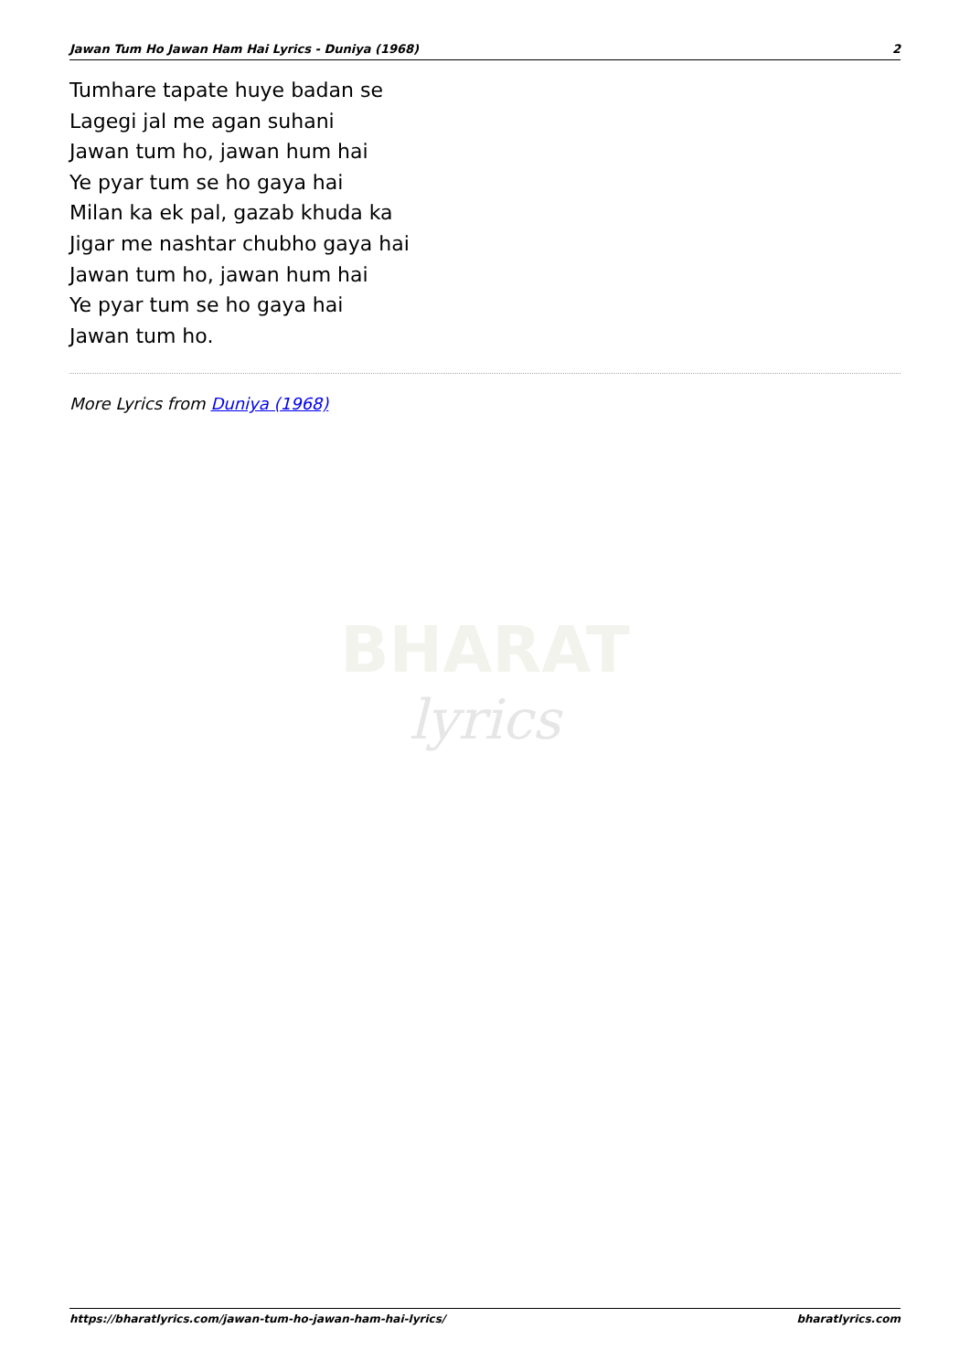Jawan Tum Ho Jawan Ham Hai Lyrics - Duniya (1968) 2
Tumhare tapate huye badan se
Lagegi jal me agan suhani
Jawan tum ho, jawan hum hai
Ye pyar tum se ho gaya hai
Milan ka ek pal, gazab khuda ka
Jigar me nashtar chubho gaya hai
Jawan tum ho, jawan hum hai
Ye pyar tum se ho gaya hai
Jawan tum ho.
More Lyrics from Duniya (1968)
BHARAT
lyrics
https://bharatlyrics.com/jawan-tum-ho-jawan-ham-hai-lyrics/ bharatlyrics.com